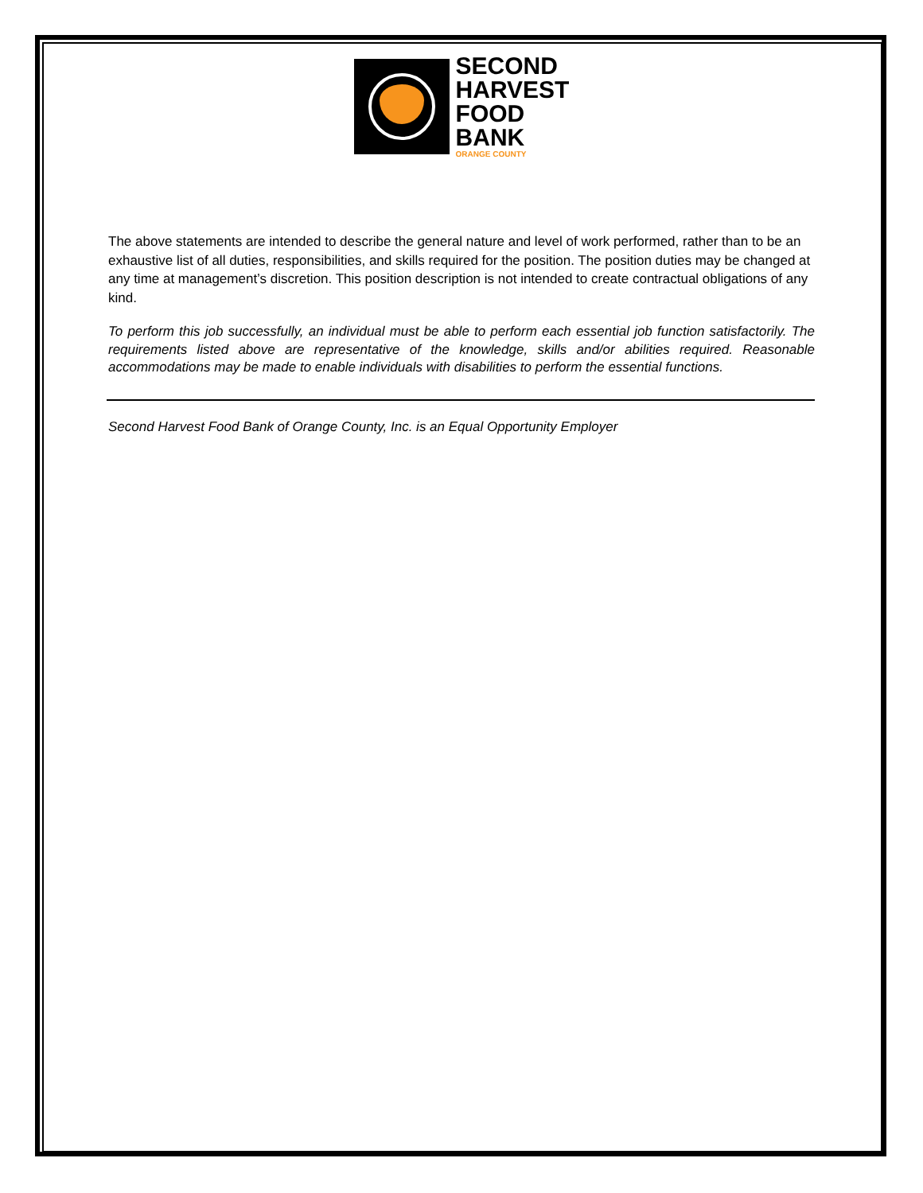SECOND
HARVEST
FOOD
BANK
ORANGE COUNTY
The above statements are intended to describe the general nature and level of work performed, rather than to be an exhaustive list of all duties, responsibilities, and skills required for the position. The position duties may be changed at any time at management’s discretion. This position description is not intended to create contractual obligations of any kind.
To perform this job successfully, an individual must be able to perform each essential job function satisfactorily. The requirements listed above are representative of the knowledge, skills and/or abilities required. Reasonable accommodations may be made to enable individuals with disabilities to perform the essential functions.
Second Harvest Food Bank of Orange County, Inc. is an Equal Opportunity Employer